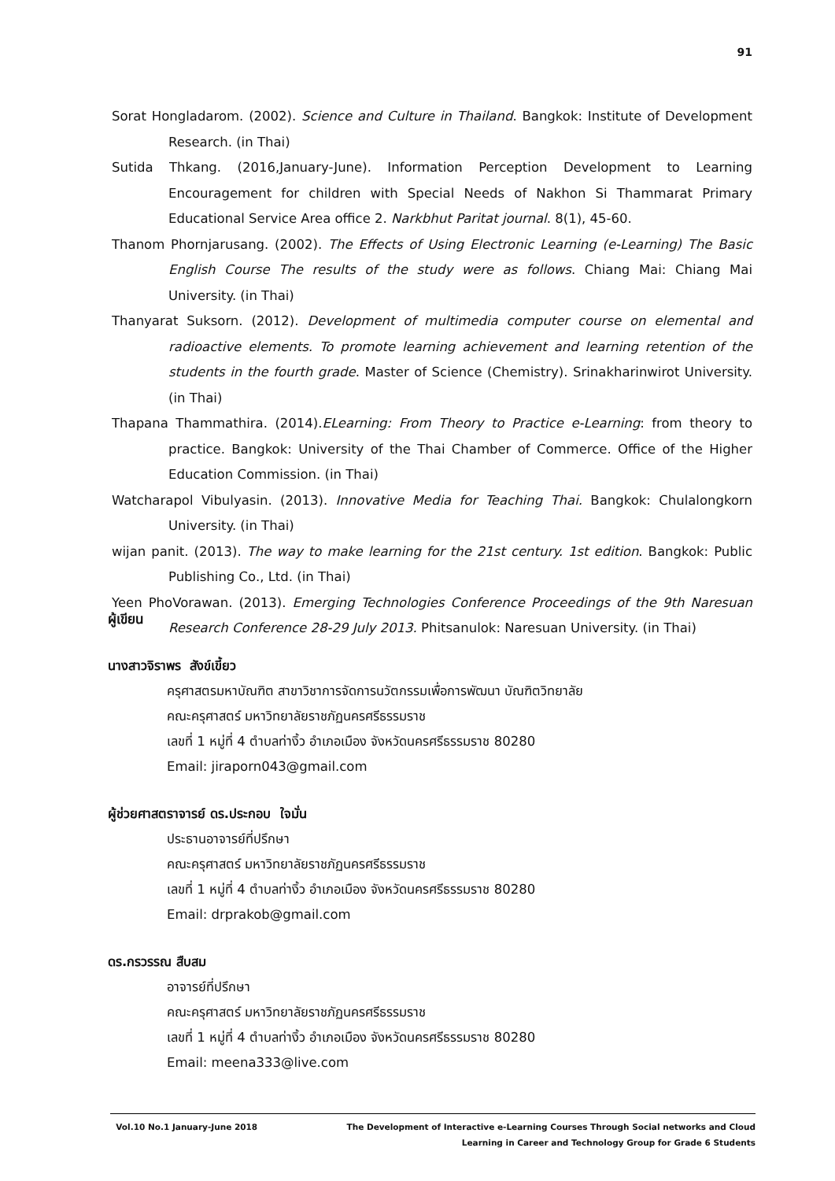91
Sorat Hongladarom. (2002). Science and Culture in Thailand. Bangkok: Institute of Development Research. (in Thai)
Sutida Thkang. (2016,January-June). Information Perception Development to Learning Encouragement for children with Special Needs of Nakhon Si Thammarat Primary Educational Service Area office 2. Narkbhut Paritat journal. 8(1), 45-60.
Thanom Phornjarusang. (2002). The Effects of Using Electronic Learning (e-Learning) The Basic English Course The results of the study were as follows. Chiang Mai: Chiang Mai University. (in Thai)
Thanyarat Suksorn. (2012). Development of multimedia computer course on elemental and radioactive elements. To promote learning achievement and learning retention of the students in the fourth grade. Master of Science (Chemistry). Srinakharinwirot University. (in Thai)
Thapana Thammathira. (2014).ELearning: From Theory to Practice e-Learning: from theory to practice. Bangkok: University of the Thai Chamber of Commerce. Office of the Higher Education Commission. (in Thai)
Watcharapol Vibulyasin. (2013). Innovative Media for Teaching Thai. Bangkok: Chulalongkorn University. (in Thai)
wijan panit. (2013). The way to make learning for the 21st century. 1st edition. Bangkok: Public Publishing Co., Ltd. (in Thai)
Yeen PhoVorawan. (2013). Emerging Technologies Conference Proceedings of the 9th Naresuan Research Conference 28-29 July 2013. Phitsanulok: Naresuan University. (in Thai)
ผู้เขียน
นางสาวจิราพร สังข์เขี้ยว
ครุศาสตรมหาบัณฑิต สาขาวิชาการจัดการนวัตกรรมเพื่อการพัฒนา บัณฑิตวิทยาลัย
คณะครุศาสตร์ มหาวิทยาลัยราชภัฏนครศรีธรรมราช
เลขที่ 1 หมู่ที่ 4 ตำบลท่างิ้ว อำเภอเมือง จังหวัดนครศรีธรรมราช 80280
Email: jiraporn043@gmail.com
ผู้ช่วยศาสตราจารย์ ดร.ประกอบ ใจมั่น
ประธานอาจารย์ที่ปรึกษา
คณะครุศาสตร์ มหาวิทยาลัยราชภัฏนครศรีธรรมราช
เลขที่ 1 หมู่ที่ 4 ตำบลท่างิ้ว อำเภอเมือง จังหวัดนครศรีธรรมราช 80280
Email: drprakob@gmail.com
ดร.กรวรรณ สืบสม
อาจารย์ที่ปรึกษา
คณะครุศาสตร์ มหาวิทยาลัยราชภัฏนครศรีธรรมราช
เลขที่ 1 หมู่ที่ 4 ตำบลท่างิ้ว อำเภอเมือง จังหวัดนครศรีธรรมราช 80280
Email: meena333@live.com
Vol.10 No.1 January-June 2018 The Development of Interactive e-Learning Courses Through Social networks and Cloud
Learning in Career and Technology Group for Grade 6 Students